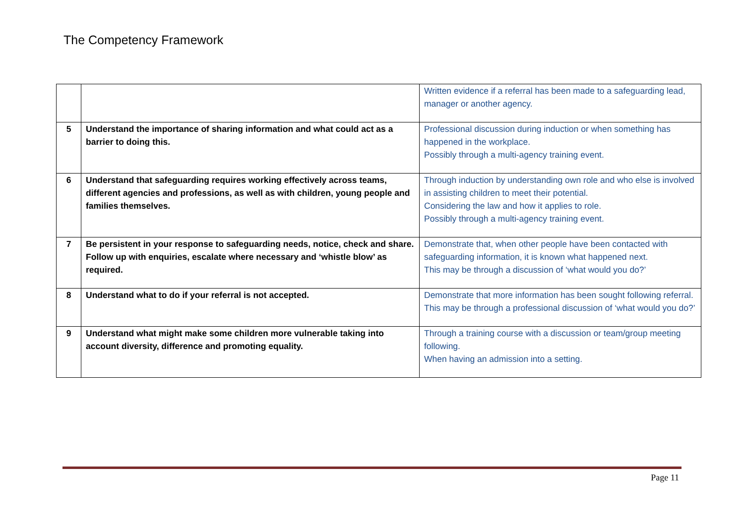The Competency Framework
| | | Written evidence if a referral has been made to a safeguarding lead, manager or another agency. |
| 5 | Understand the importance of sharing information and what could act as a barrier to doing this. | Professional discussion during induction or when something has happened in the workplace. Possibly through a multi-agency training event. |
| 6 | Understand that safeguarding requires working effectively across teams, different agencies and professions, as well as with children, young people and families themselves. | Through induction by understanding own role and who else is involved in assisting children to meet their potential. Considering the law and how it applies to role. Possibly through a multi-agency training event. |
| 7 | Be persistent in your response to safeguarding needs, notice, check and share. Follow up with enquiries, escalate where necessary and ‘whistle blow’ as required. | Demonstrate that, when other people have been contacted with safeguarding information, it is known what happened next. This may be through a discussion of ‘what would you do?’ |
| 8 | Understand what to do if your referral is not accepted. | Demonstrate that more information has been sought following referral. This may be through a professional discussion of ‘what would you do?’ |
| 9 | Understand what might make some children more vulnerable taking into account diversity, difference and promoting equality. | Through a training course with a discussion or team/group meeting following. When having an admission into a setting. |
Page 11